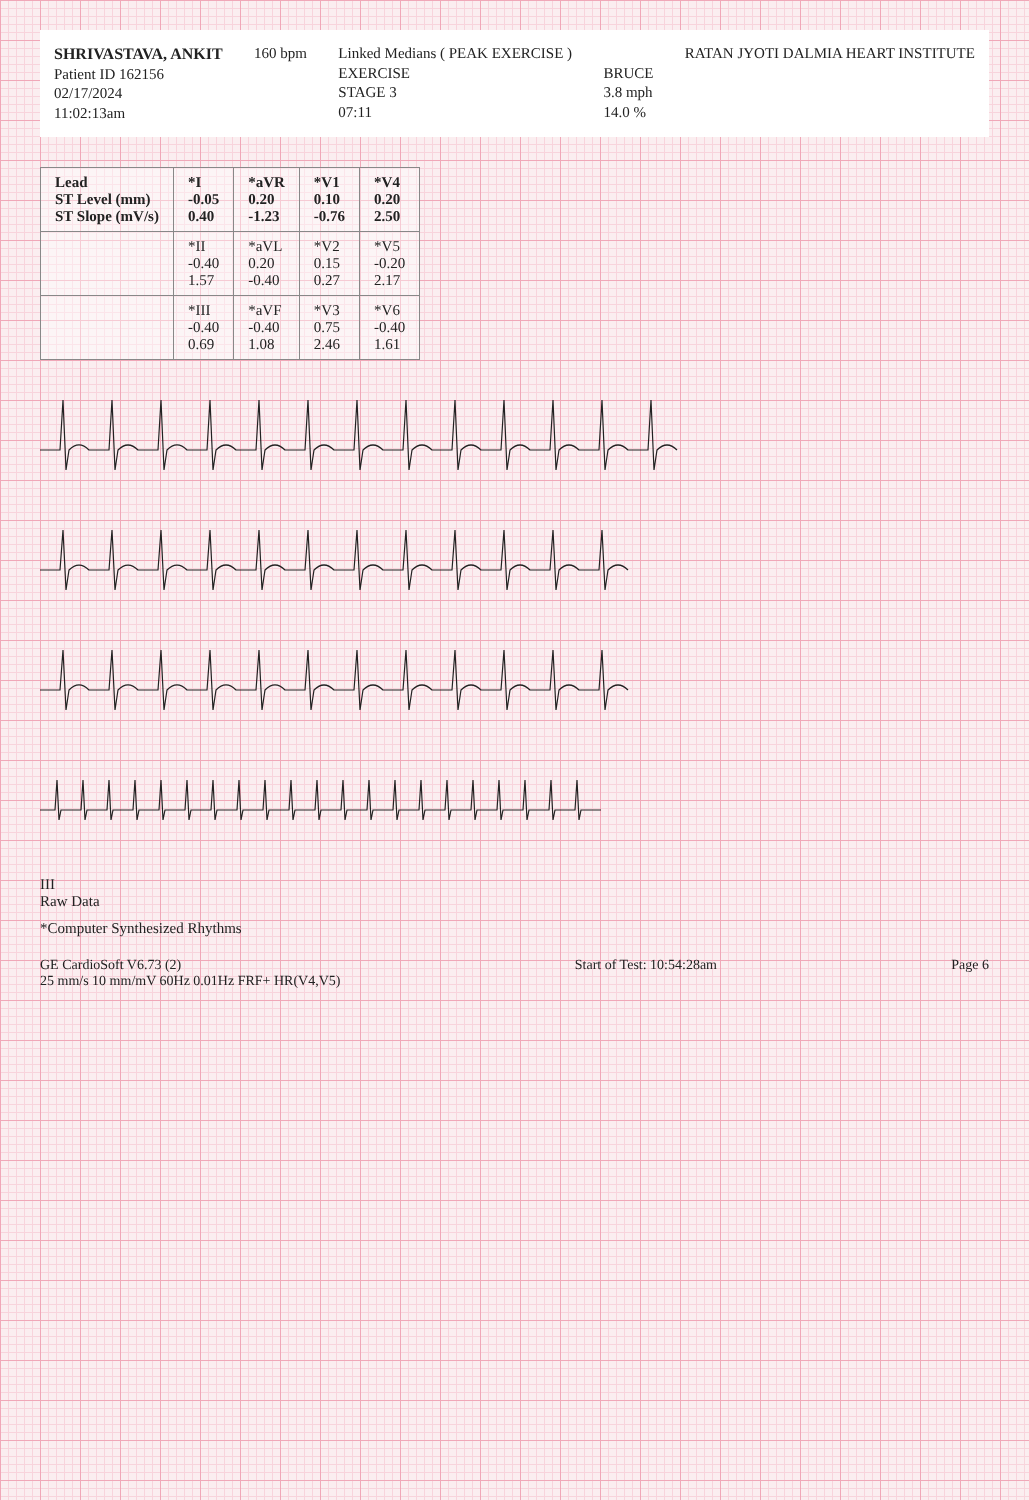SHRIVASTAVA, ANKIT
Patient ID 162156
02/17/2024
11:02:13am
160 bpm Linked Medians ( PEAK EXERCISE )
EXERCISE
STAGE 3
07:11
BRUCE
3.8 mph
14.0 %
RATAN JYOTI DALMIA HEART INSTITUTE
| Lead ST Level (mm) ST Slope (mV/s) | *I -0.05 0.40 | *aVR 0.20 -1.23 | *V1 0.10 -0.76 | *V4 0.20 2.50 |
| --- | --- | --- | --- | --- |
| | *II -0.40 1.57 | *aVL 0.20 -0.40 | *V2 0.15 0.27 | *V5 -0.20 2.17 |
| | *III -0.40 0.69 | *aVF -0.40 1.08 | *V3 0.75 2.46 | *V6 -0.40 1.61 |
III
Raw Data
*Computer Synthesized Rhythms
GE CardioSoft V6.73 (2)
25 mm/s 10 mm/mV 60Hz 0.01Hz FRF+ HR(V4,V5)
Start of Test: 10:54:28am Page 6